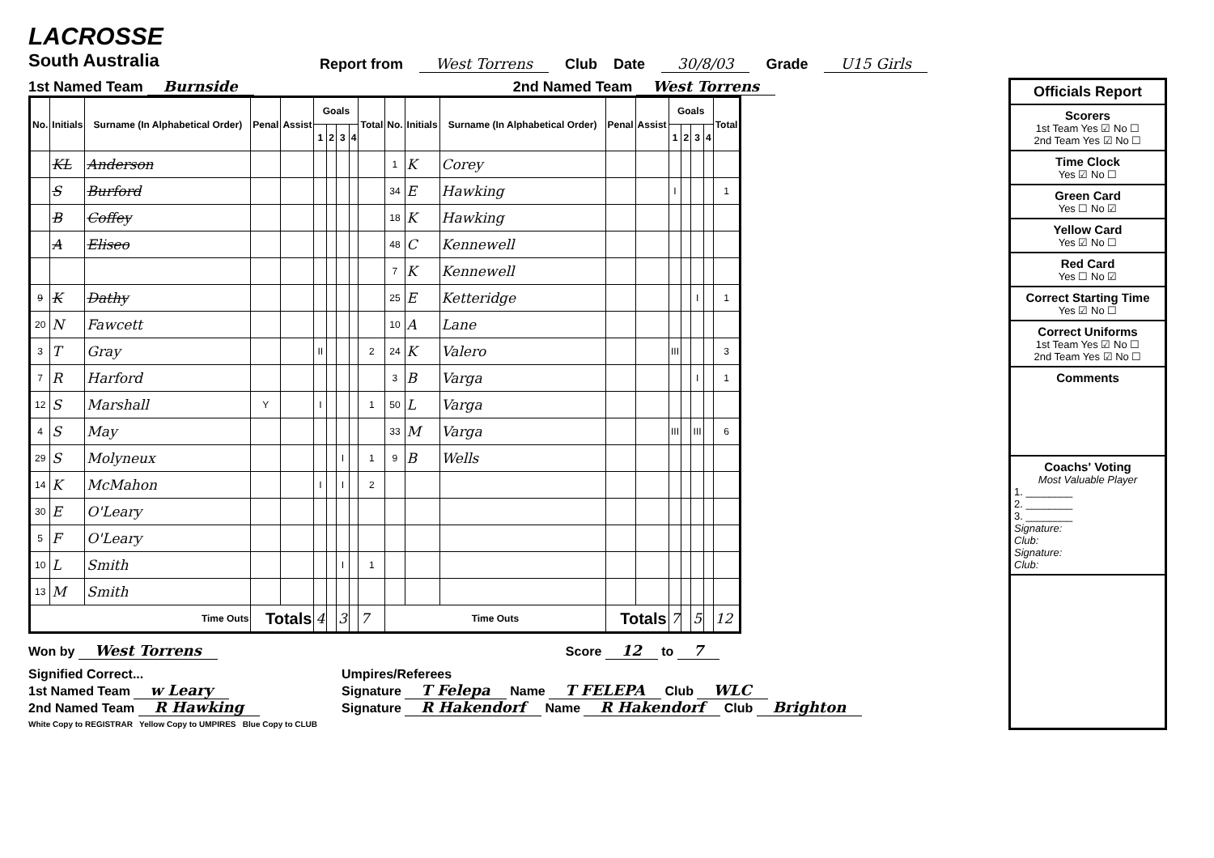LACROSSE
South Australia
Report from West Torrens Club Date 30/8/03 Grade U15 Girls
1st Named Team Burnside 2nd Named Team West Torrens
| No. | Initials | Surname (In Alphabetical Order) | Penal | Assist | Goals | | | | Total | No. | Initials | Surname (In Alphabetical Order) | Penal | Assist | Goals | | | | Total |
| --- | --- | --- | --- | --- | --- | --- | --- | --- | --- | --- | --- | --- | --- | --- | --- | --- | --- | --- | --- |
| | | | | | 1 | 2 | 3 | 4 | | | | | | | 1 | 2 | 3 | 4 | |
| | KL | Anderson | | | | | | | | 1 | K | Corey | | | | | | | |
| | S | Burford | | | | | | | | 34 | E | Hawking | | | I | | | | 1 |
| | B | Coffey | | | | | | | | 18 | K | Hawking | | | | | | | |
| | A | Eliseo | | | | | | | | 48 | C | Kennewell | | | | | | | |
| | | | | | | | | | | 7 | K | Kennewell | | | | | | | |
| 9 | K | Dathy | | | | | | | | 25 | E | Ketteridge | | | | | I | | 1 |
| 20 | N | Fawcett | | | | | | | | 10 | A | Lane | | | | | | | |
| 3 | T | Gray | | | II | | | | 2 | 24 | K | Valero | | | III | | | | 3 |
| 7 | R | Harford | | | | | | | | 3 | B | Varga | | | | | I | | 1 |
| 12 | S | Marshall | Y | | I | | | | 1 | 50 | L | Varga | | | | | | | |
| 4 | S | May | | | | | | | | 33 | M | Varga | | | III | | III | | 6 |
| 29 | S | Molyneux | | | | | I | | 1 | 9 | B | Wells | | | | | | | |
| 14 | K | McMahon | | | I | | I | | 2 | | | | | | | | | | |
| 30 | E | O'Leary | | | | | | | | | | | | | | | | | |
| 5 | F | O'Leary | | | | | | | | | | | | | | | | | |
| 10 | L | Smith | | | | | I | | 1 | | | | | | | | | | |
| 13 | M | Smith | | | | | | | | | | | | | | | | | |
| Time Outs | | | Totals | | 4 | | 3 | | 7 | Time Outs | | | Totals | | 7 | | 5 | | 12 |
Won by West Torrens Score 12 to 7
Signified Correct...
1st Named Team w Leary
2nd Named Team R Hawking
White Copy to REGISTRAR Yellow Copy to UMPIRES Blue Copy to CLUB
Umpires/Referees
Signature T Felepa Name T FELEPA Club WLC
Signature R Hakendorf Name R Hakendorf Club Brighton
Officials Report
Scorers
1st Team Yes ☑ No ☐
2nd Team Yes ☑ No ☐
Time Clock
Yes ☑ No ☐
Green Card
Yes ☐ No ☑
Yellow Card
Yes ☑ No ☐
Red Card
Yes ☐ No ☑
Correct Starting Time
Yes ☑ No ☐
Correct Uniforms
1st Team Yes ☑ No ☐
2nd Team Yes ☑ No ☐
Comments
Coachs' Voting
Most Valuable Player
1. ________
2. ________
3. ________
Signature:
Club:
Signature:
Club: